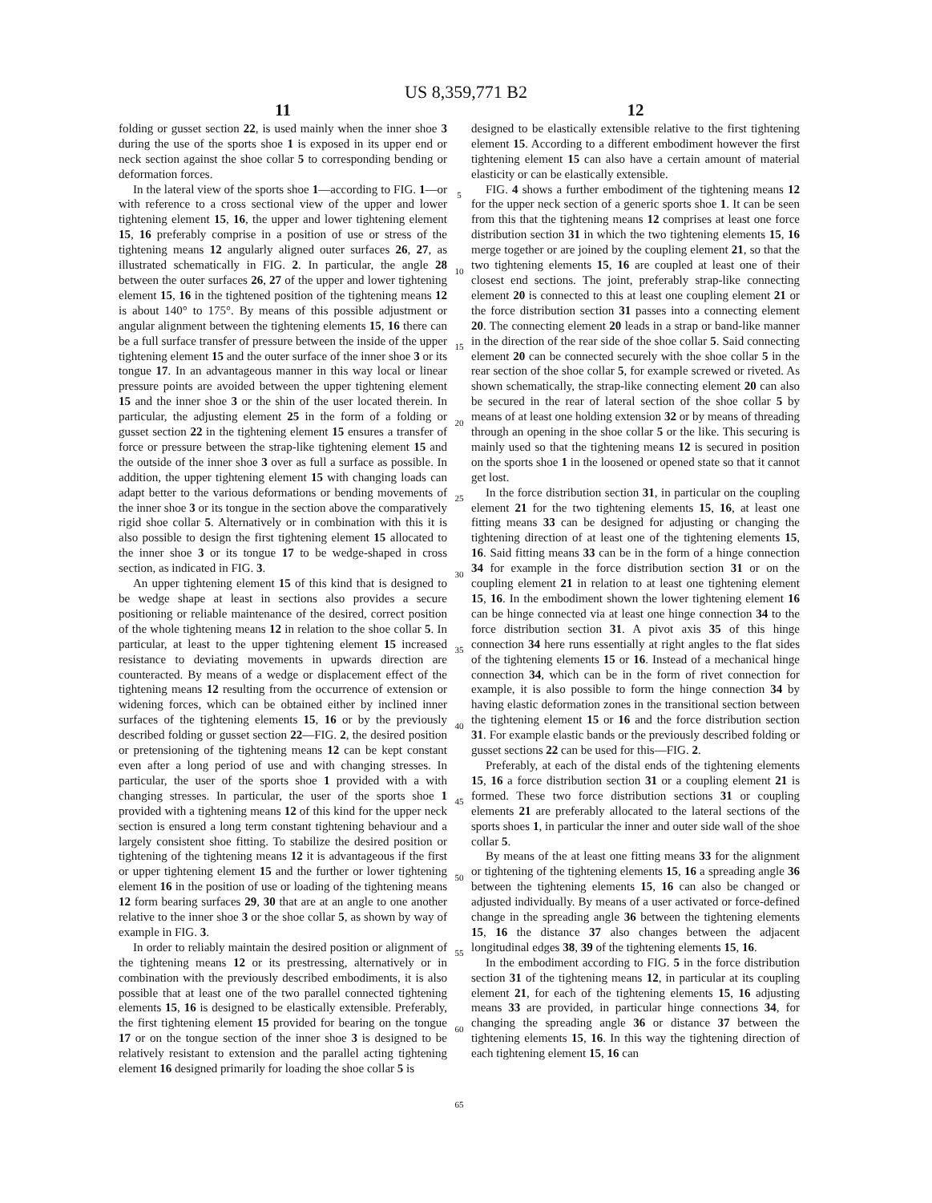US 8,359,771 B2
11
folding or gusset section 22, is used mainly when the inner shoe 3 during the use of the sports shoe 1 is exposed in its upper end or neck section against the shoe collar 5 to corresponding bending or deformation forces.
In the lateral view of the sports shoe 1—according to FIG. 1—or with reference to a cross sectional view of the upper and lower tightening element 15, 16, the upper and lower tightening element 15, 16 preferably comprise in a position of use or stress of the tightening means 12 angularly aligned outer surfaces 26, 27, as illustrated schematically in FIG. 2. In particular, the angle 28 between the outer surfaces 26, 27 of the upper and lower tightening element 15, 16 in the tightened position of the tightening means 12 is about 140° to 175°. By means of this possible adjustment or angular alignment between the tightening elements 15, 16 there can be a full surface transfer of pressure between the inside of the upper tightening element 15 and the outer surface of the inner shoe 3 or its tongue 17. In an advantageous manner in this way local or linear pressure points are avoided between the upper tightening element 15 and the inner shoe 3 or the shin of the user located therein. In particular, the adjusting element 25 in the form of a folding or gusset section 22 in the tightening element 15 ensures a transfer of force or pressure between the strap-like tightening element 15 and the outside of the inner shoe 3 over as full a surface as possible. In addition, the upper tightening element 15 with changing loads can adapt better to the various deformations or bending movements of the inner shoe 3 or its tongue in the section above the comparatively rigid shoe collar 5. Alternatively or in combination with this it is also possible to design the first tightening element 15 allocated to the inner shoe 3 or its tongue 17 to be wedge-shaped in cross section, as indicated in FIG. 3.
An upper tightening element 15 of this kind that is designed to be wedge shape at least in sections also provides a secure positioning or reliable maintenance of the desired, correct position of the whole tightening means 12 in relation to the shoe collar 5. In particular, at least to the upper tightening element 15 increased resistance to deviating movements in upwards direction are counteracted. By means of a wedge or displacement effect of the tightening means 12 resulting from the occurrence of extension or widening forces, which can be obtained either by inclined inner surfaces of the tightening elements 15, 16 or by the previously described folding or gusset section 22—FIG. 2, the desired position or pretensioning of the tightening means 12 can be kept constant even after a long period of use and with changing stresses. In particular, the user of the sports shoe 1 provided with a with changing stresses. In particular, the user of the sports shoe 1 provided with a tightening means 12 of this kind for the upper neck section is ensured a long term constant tightening behaviour and a largely consistent shoe fitting. To stabilize the desired position or tightening of the tightening means 12 it is advantageous if the first or upper tightening element 15 and the further or lower tightening element 16 in the position of use or loading of the tightening means 12 form bearing surfaces 29, 30 that are at an angle to one another relative to the inner shoe 3 or the shoe collar 5, as shown by way of example in FIG. 3.
In order to reliably maintain the desired position or alignment of the tightening means 12 or its prestressing, alternatively or in combination with the previously described embodiments, it is also possible that at least one of the two parallel connected tightening elements 15, 16 is designed to be elastically extensible. Preferably, the first tightening element 15 provided for bearing on the tongue 17 or on the tongue section of the inner shoe 3 is designed to be relatively resistant to extension and the parallel acting tightening element 16 designed primarily for loading the shoe collar 5 is
5
10
15
20
25
30
35
40
45
50
55
60
65
12
designed to be elastically extensible relative to the first tightening element 15. According to a different embodiment however the first tightening element 15 can also have a certain amount of material elasticity or can be elastically extensible.
FIG. 4 shows a further embodiment of the tightening means 12 for the upper neck section of a generic sports shoe 1. It can be seen from this that the tightening means 12 comprises at least one force distribution section 31 in which the two tightening elements 15, 16 merge together or are joined by the coupling element 21, so that the two tightening elements 15, 16 are coupled at least one of their closest end sections. The joint, preferably strap-like connecting element 20 is connected to this at least one coupling element 21 or the force distribution section 31 passes into a connecting element 20. The connecting element 20 leads in a strap or band-like manner in the direction of the rear side of the shoe collar 5. Said connecting element 20 can be connected securely with the shoe collar 5 in the rear section of the shoe collar 5, for example screwed or riveted. As shown schematically, the strap-like connecting element 20 can also be secured in the rear of lateral section of the shoe collar 5 by means of at least one holding extension 32 or by means of threading through an opening in the shoe collar 5 or the like. This securing is mainly used so that the tightening means 12 is secured in position on the sports shoe 1 in the loosened or opened state so that it cannot get lost.
In the force distribution section 31, in particular on the coupling element 21 for the two tightening elements 15, 16, at least one fitting means 33 can be designed for adjusting or changing the tightening direction of at least one of the tightening elements 15, 16. Said fitting means 33 can be in the form of a hinge connection 34 for example in the force distribution section 31 or on the coupling element 21 in relation to at least one tightening element 15, 16. In the embodiment shown the lower tightening element 16 can be hinge connected via at least one hinge connection 34 to the force distribution section 31. A pivot axis 35 of this hinge connection 34 here runs essentially at right angles to the flat sides of the tightening elements 15 or 16. Instead of a mechanical hinge connection 34, which can be in the form of rivet connection for example, it is also possible to form the hinge connection 34 by having elastic deformation zones in the transitional section between the tightening element 15 or 16 and the force distribution section 31. For example elastic bands or the previously described folding or gusset sections 22 can be used for this—FIG. 2.
Preferably, at each of the distal ends of the tightening elements 15, 16 a force distribution section 31 or a coupling element 21 is formed. These two force distribution sections 31 or coupling elements 21 are preferably allocated to the lateral sections of the sports shoes 1, in particular the inner and outer side wall of the shoe collar 5.
By means of the at least one fitting means 33 for the alignment or tightening of the tightening elements 15, 16 a spreading angle 36 between the tightening elements 15, 16 can also be changed or adjusted individually. By means of a user activated or force-defined change in the spreading angle 36 between the tightening elements 15, 16 the distance 37 also changes between the adjacent longitudinal edges 38, 39 of the tightening elements 15, 16.
In the embodiment according to FIG. 5 in the force distribution section 31 of the tightening means 12, in particular at its coupling element 21, for each of the tightening elements 15, 16 adjusting means 33 are provided, in particular hinge connections 34, for changing the spreading angle 36 or distance 37 between the tightening elements 15, 16. In this way the tightening direction of each tightening element 15, 16 can